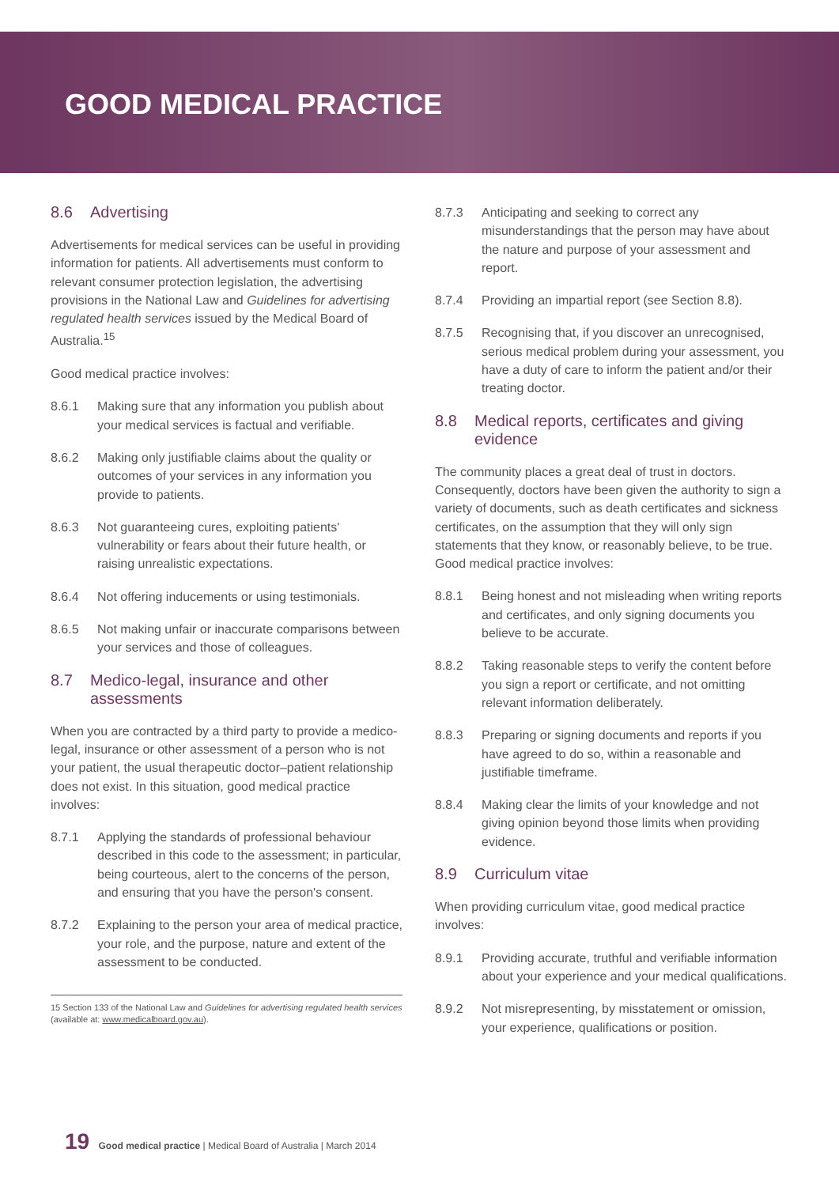GOOD MEDICAL PRACTICE
8.6 Advertising
Advertisements for medical services can be useful in providing information for patients. All advertisements must conform to relevant consumer protection legislation, the advertising provisions in the National Law and Guidelines for advertising regulated health services issued by the Medical Board of Australia.<sup>15</sup>
Good medical practice involves:
8.6.1 Making sure that any information you publish about your medical services is factual and verifiable.
8.6.2 Making only justifiable claims about the quality or outcomes of your services in any information you provide to patients.
8.6.3 Not guaranteeing cures, exploiting patients' vulnerability or fears about their future health, or raising unrealistic expectations.
8.6.4 Not offering inducements or using testimonials.
8.6.5 Not making unfair or inaccurate comparisons between your services and those of colleagues.
8.7 Medico-legal, insurance and other assessments
When you are contracted by a third party to provide a medico-legal, insurance or other assessment of a person who is not your patient, the usual therapeutic doctor–patient relationship does not exist. In this situation, good medical practice involves:
8.7.1 Applying the standards of professional behaviour described in this code to the assessment; in particular, being courteous, alert to the concerns of the person, and ensuring that you have the person's consent.
8.7.2 Explaining to the person your area of medical practice, your role, and the purpose, nature and extent of the assessment to be conducted.
15 Section 133 of the National Law and Guidelines for advertising regulated health services (available at: www.medicalboard.gov.au).
8.7.3 Anticipating and seeking to correct any misunderstandings that the person may have about the nature and purpose of your assessment and report.
8.7.4 Providing an impartial report (see Section 8.8).
8.7.5 Recognising that, if you discover an unrecognised, serious medical problem during your assessment, you have a duty of care to inform the patient and/or their treating doctor.
8.8 Medical reports, certificates and giving evidence
The community places a great deal of trust in doctors. Consequently, doctors have been given the authority to sign a variety of documents, such as death certificates and sickness certificates, on the assumption that they will only sign statements that they know, or reasonably believe, to be true. Good medical practice involves:
8.8.1 Being honest and not misleading when writing reports and certificates, and only signing documents you believe to be accurate.
8.8.2 Taking reasonable steps to verify the content before you sign a report or certificate, and not omitting relevant information deliberately.
8.8.3 Preparing or signing documents and reports if you have agreed to do so, within a reasonable and justifiable timeframe.
8.8.4 Making clear the limits of your knowledge and not giving opinion beyond those limits when providing evidence.
8.9 Curriculum vitae
When providing curriculum vitae, good medical practice involves:
8.9.1 Providing accurate, truthful and verifiable information about your experience and your medical qualifications.
8.9.2 Not misrepresenting, by misstatement or omission, your experience, qualifications or position.
19 Good medical practice | Medical Board of Australia | March 2014